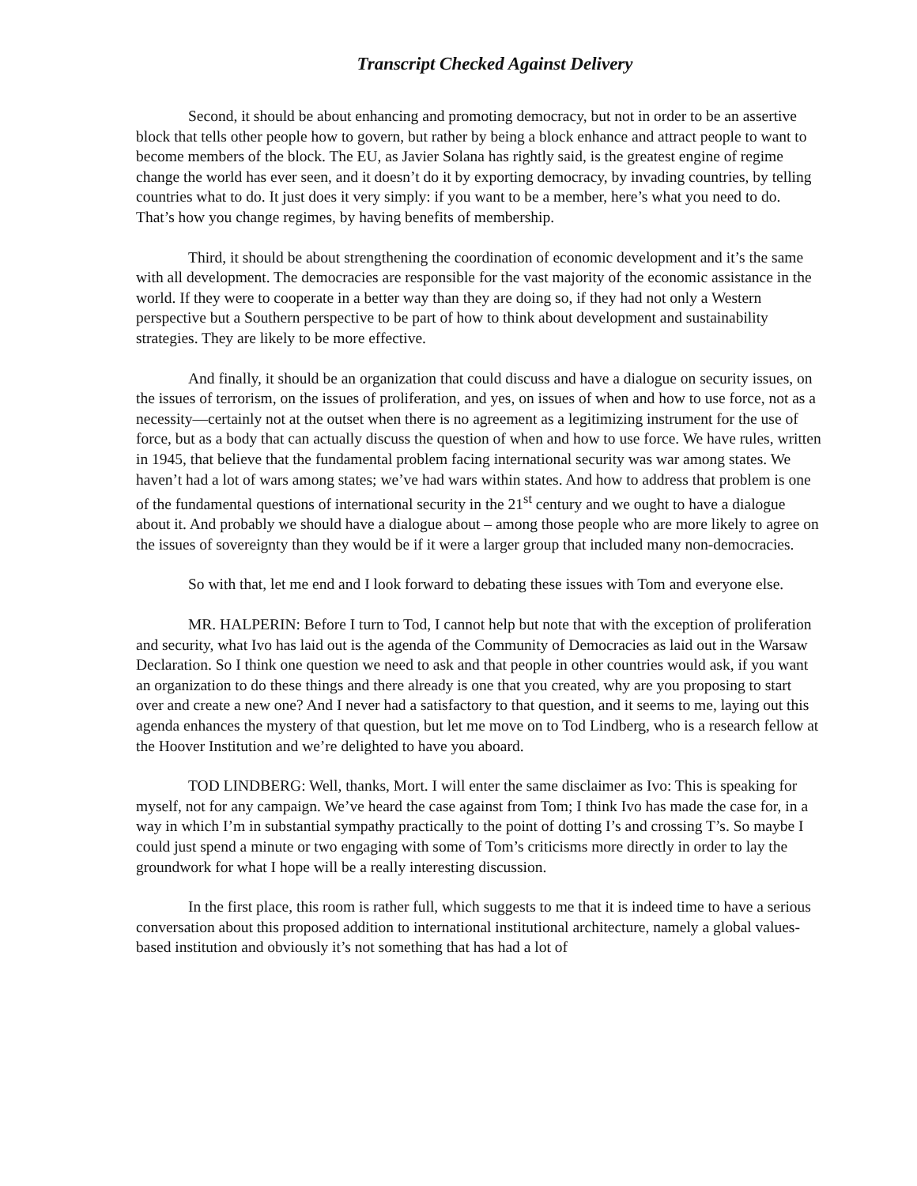Transcript Checked Against Delivery
Second, it should be about enhancing and promoting democracy, but not in order to be an assertive block that tells other people how to govern, but rather by being a block enhance and attract people to want to become members of the block. The EU, as Javier Solana has rightly said, is the greatest engine of regime change the world has ever seen, and it doesn’t do it by exporting democracy, by invading countries, by telling countries what to do. It just does it very simply: if you want to be a member, here’s what you need to do. That’s how you change regimes, by having benefits of membership.
Third, it should be about strengthening the coordination of economic development and it’s the same with all development. The democracies are responsible for the vast majority of the economic assistance in the world. If they were to cooperate in a better way than they are doing so, if they had not only a Western perspective but a Southern perspective to be part of how to think about development and sustainability strategies. They are likely to be more effective.
And finally, it should be an organization that could discuss and have a dialogue on security issues, on the issues of terrorism, on the issues of proliferation, and yes, on issues of when and how to use force, not as a necessity—certainly not at the outset when there is no agreement as a legitimizing instrument for the use of force, but as a body that can actually discuss the question of when and how to use force. We have rules, written in 1945, that believe that the fundamental problem facing international security was war among states. We haven’t had a lot of wars among states; we’ve had wars within states. And how to address that problem is one of the fundamental questions of international security in the 21<sup>st</sup> century and we ought to have a dialogue about it. And probably we should have a dialogue about – among those people who are more likely to agree on the issues of sovereignty than they would be if it were a larger group that included many non-democracies.
So with that, let me end and I look forward to debating these issues with Tom and everyone else.
MR. HALPERIN: Before I turn to Tod, I cannot help but note that with the exception of proliferation and security, what Ivo has laid out is the agenda of the Community of Democracies as laid out in the Warsaw Declaration. So I think one question we need to ask and that people in other countries would ask, if you want an organization to do these things and there already is one that you created, why are you proposing to start over and create a new one? And I never had a satisfactory to that question, and it seems to me, laying out this agenda enhances the mystery of that question, but let me move on to Tod Lindberg, who is a research fellow at the Hoover Institution and we’re delighted to have you aboard.
TOD LINDBERG: Well, thanks, Mort. I will enter the same disclaimer as Ivo: This is speaking for myself, not for any campaign. We’ve heard the case against from Tom; I think Ivo has made the case for, in a way in which I’m in substantial sympathy practically to the point of dotting I’s and crossing T’s. So maybe I could just spend a minute or two engaging with some of Tom’s criticisms more directly in order to lay the groundwork for what I hope will be a really interesting discussion.
In the first place, this room is rather full, which suggests to me that it is indeed time to have a serious conversation about this proposed addition to international institutional architecture, namely a global values-based institution and obviously it’s not something that has had a lot of